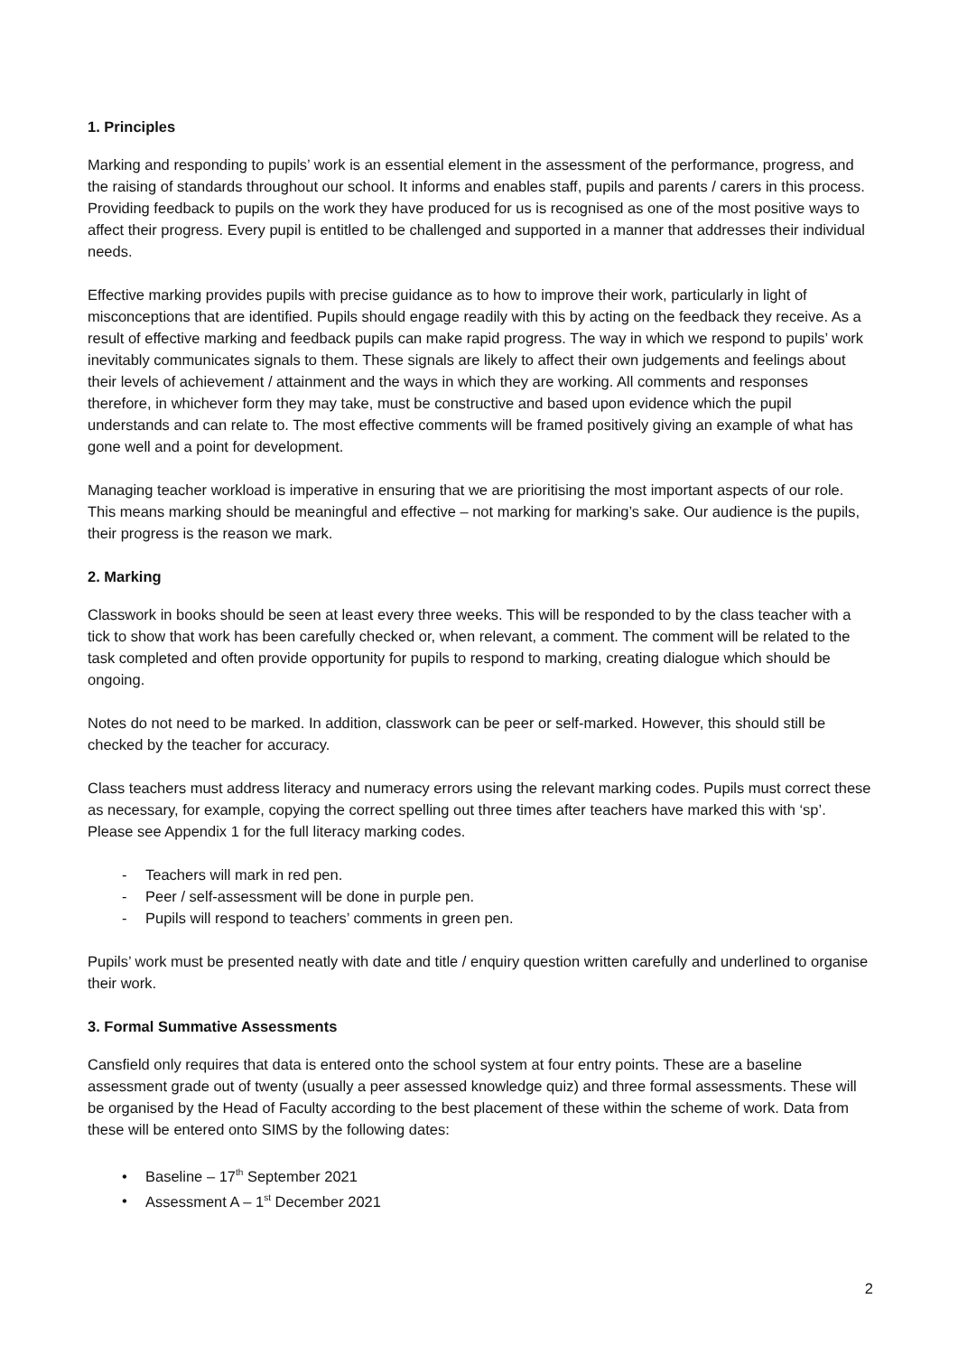1. Principles
Marking and responding to pupils’ work is an essential element in the assessment of the performance, progress, and the raising of standards throughout our school. It informs and enables staff, pupils and parents / carers in this process. Providing feedback to pupils on the work they have produced for us is recognised as one of the most positive ways to affect their progress. Every pupil is entitled to be challenged and supported in a manner that addresses their individual needs.
Effective marking provides pupils with precise guidance as to how to improve their work, particularly in light of misconceptions that are identified. Pupils should engage readily with this by acting on the feedback they receive. As a result of effective marking and feedback pupils can make rapid progress. The way in which we respond to pupils’ work inevitably communicates signals to them. These signals are likely to affect their own judgements and feelings about their levels of achievement / attainment and the ways in which they are working. All comments and responses therefore, in whichever form they may take, must be constructive and based upon evidence which the pupil understands and can relate to. The most effective comments will be framed positively giving an example of what has gone well and a point for development.
Managing teacher workload is imperative in ensuring that we are prioritising the most important aspects of our role. This means marking should be meaningful and effective – not marking for marking’s sake. Our audience is the pupils, their progress is the reason we mark.
2. Marking
Classwork in books should be seen at least every three weeks. This will be responded to by the class teacher with a tick to show that work has been carefully checked or, when relevant, a comment. The comment will be related to the task completed and often provide opportunity for pupils to respond to marking, creating dialogue which should be ongoing.
Notes do not need to be marked. In addition, classwork can be peer or self-marked. However, this should still be checked by the teacher for accuracy.
Class teachers must address literacy and numeracy errors using the relevant marking codes. Pupils must correct these as necessary, for example, copying the correct spelling out three times after teachers have marked this with ‘sp’. Please see Appendix 1 for the full literacy marking codes.
- Teachers will mark in red pen.
- Peer / self-assessment will be done in purple pen.
- Pupils will respond to teachers’ comments in green pen.
Pupils’ work must be presented neatly with date and title / enquiry question written carefully and underlined to organise their work.
3. Formal Summative Assessments
Cansfield only requires that data is entered onto the school system at four entry points. These are a baseline assessment grade out of twenty (usually a peer assessed knowledge quiz) and three formal assessments. These will be organised by the Head of Faculty according to the best placement of these within the scheme of work. Data from these will be entered onto SIMS by the following dates:
• Baseline – 17<sup>th</sup> September 2021
• Assessment A – 1<sup>st</sup> December 2021
2